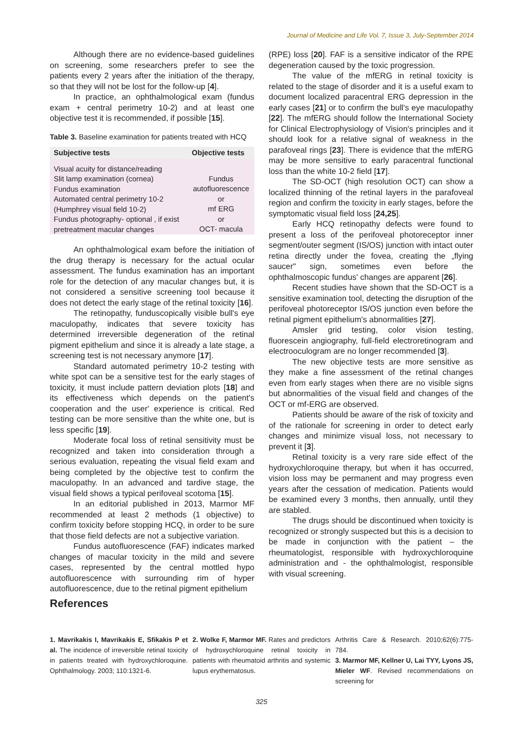Journal of Medicine and Life Vol. 7, Issue 3, July-September 2014
Although there are no evidence-based guidelines on screening, some researchers prefer to see the patients every 2 years after the initiation of the therapy, so that they will not be lost for the follow-up [4].
In practice, an ophthalmological exam (fundus exam + central perimetry 10-2) and at least one objective test it is recommended, if possible [15].
Table 3. Baseline examination for patients treated with HCQ
| Subjective tests | Objective tests |
| --- | --- |
| Visual acuity for distance/reading Slit lamp examination (cornea) Fundus examination Automated central perimetry 10-2 (Humphrey visual field 10-2) Fundus photography- optional , if exist pretreatment macular changes | Fundus autofluorescence or mf ERG or OCT- macula |
An ophthalmological exam before the initiation of the drug therapy is necessary for the actual ocular assessment. The fundus examination has an important role for the detection of any macular changes but, it is not considered a sensitive screening tool because it does not detect the early stage of the retinal toxicity [16].
The retinopathy, funduscopically visible bull's eye maculopathy, indicates that severe toxicity has determined irreversible degeneration of the retinal pigment epithelium and since it is already a late stage, a screening test is not necessary anymore [17].
Standard automated perimetry 10-2 testing with white spot can be a sensitive test for the early stages of toxicity, it must include pattern deviation plots [18] and its effectiveness which depends on the patient's cooperation and the user' experience is critical. Red testing can be more sensitive than the white one, but is less specific [19].
Moderate focal loss of retinal sensitivity must be recognized and taken into consideration through a serious evaluation, repeating the visual field exam and being completed by the objective test to confirm the maculopathy. In an advanced and tardive stage, the visual field shows a typical perifoveal scotoma [15].
In an editorial published in 2013, Marmor MF recommended at least 2 methods (1 objective) to confirm toxicity before stopping HCQ, in order to be sure that those field defects are not a subjective variation.
Fundus autofluorescence (FAF) indicates marked changes of macular toxicity in the mild and severe cases, represented by the central mottled hypo autofluorescence with surrounding rim of hyper autofluorescence, due to the retinal pigment epithelium
(RPE) loss [20]. FAF is a sensitive indicator of the RPE degeneration caused by the toxic progression.
The value of the mfERG in retinal toxicity is related to the stage of disorder and it is a useful exam to document localized paracentral ERG depression in the early cases [21] or to confirm the bull's eye maculopathy [22]. The mfERG should follow the International Society for Clinical Electrophysiology of Vision's principles and it should look for a relative signal of weakness in the parafoveal rings [23]. There is evidence that the mfERG may be more sensitive to early paracentral functional loss than the white 10-2 field [17].
The SD-OCT (high resolution OCT) can show a localized thinning of the retinal layers in the parafoveal region and confirm the toxicity in early stages, before the symptomatic visual field loss [24,25].
Early HCQ retinopathy defects were found to present a loss of the perifoveal photoreceptor inner segment/outer segment (IS/OS) junction with intact outer retina directly under the fovea, creating the „flying saucer" sign, sometimes even before the ophthalmoscopic fundus' changes are apparent [26].
Recent studies have shown that the SD-OCT is a sensitive examination tool, detecting the disruption of the perifoveal photoreceptor IS/OS junction even before the retinal pigment epithelium's abnormalities [27].
Amsler grid testing, color vision testing, fluorescein angiography, full-field electroretinogram and electrooculogram are no longer recommended [3].
The new objective tests are more sensitive as they make a fine assessment of the retinal changes even from early stages when there are no visible signs but abnormalities of the visual field and changes of the OCT or mf-ERG are observed.
Patients should be aware of the risk of toxicity and of the rationale for screening in order to detect early changes and minimize visual loss, not necessary to prevent it [3].
Retinal toxicity is a very rare side effect of the hydroxychloroquine therapy, but when it has occurred, vision loss may be permanent and may progress even years after the cessation of medication. Patients would be examined every 3 months, then annually, until they are stabled.
The drugs should be discontinued when toxicity is recognized or strongly suspected but this is a decision to be made in conjunction with the patient – the rheumatologist, responsible with hydroxychloroquine administration and - the ophthalmologist, responsible with visual screening.
References
1. Mavrikakis I, Mavrikakis E, Sfikakis P et al. The incidence of irreversible retinal toxicity in patients treated with hydroxychloroquine. Ophthalmology. 2003; 110:1321-6.
2. Wolke F, Marmor MF. Rates and predictors of hydroxychloroquine retinal toxicity in patients with rheumatoid arthritis and systemic lupus erythematosus.
Arthritis Care & Research. 2010;62(6):775-784.
3. Marmor MF, Kellner U, Lai TYY, Lyons JS, Mieler WF. Revised recommendations on screening for
325